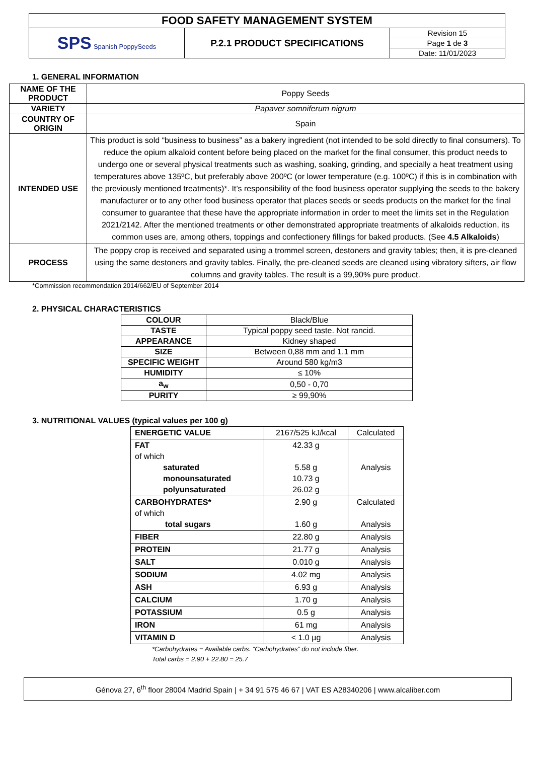| FOOD SAFETY MANAGEMENT SYSTEM | | |
| SPS Spanish PoppySeeds | P.2.1 PRODUCT SPECIFICATIONS | Revision 15 |
| | | Page 1 de 3 |
| | | Date: 11/01/2023 |
1. GENERAL INFORMATION
| NAME OF THE PRODUCT | Poppy Seeds |
| VARIETY | Papaver somniferum nigrum |
| COUNTRY OF ORIGIN | Spain |
| INTENDED USE | This product is sold “business to business” as a bakery ingredient (not intended to be sold directly to final consumers). To reduce the opium alkaloid content before being placed on the market for the final consumer, this product needs to undergo one or several physical treatments such as washing, soaking, grinding, and specially a heat treatment using temperatures above 135ºC, but preferably above 200ºC (or lower temperature (e.g. 100ºC) if this is in combination with the previously mentioned treatments)*. It’s responsibility of the food business operator supplying the seeds to the bakery manufacturer or to any other food business operator that places seeds or seeds products on the market for the final consumer to guarantee that these have the appropriate information in order to meet the limits set in the Regulation 2021/2142. After the mentioned treatments or other demonstrated appropriate treatments of alkaloids reduction, its common uses are, among others, toppings and confectionery fillings for baked products. (See 4.5 Alkaloids ) |
| PROCESS | The poppy crop is received and separated using a trommel screen, destoners and gravity tables; then, it is pre-cleaned using the same destoners and gravity tables. Finally, the pre-cleaned seeds are cleaned using vibratory sifters, air flow columns and gravity tables. The result is a 99,90% pure product. |
*Commission recommendation 2014/662/EU of September 2014
2. PHYSICAL CHARACTERISTICS
| COLOUR | Black/Blue |
| TASTE | Typical poppy seed taste. Not rancid. |
| APPEARANCE | Kidney shaped |
| SIZE | Between 0,88 mm and 1,1 mm |
| SPECIFIC WEIGHT | Around 580 kg/m3 |
| HUMIDITY | ≤ 10% |
| a<sub>w</sub> | 0,50 - 0,70 |
| PURITY | ≥ 99,90% |
3. NUTRITIONAL VALUES (typical values per 100 g)
| ENERGETIC VALUE | 2167/525 kJ/kcal | Calculated |
| FAT of which saturated monounsaturated polyunsaturated | 42.33 g 5.58 g 10.73 g 26.02 g | Analysis |
| CARBOHYDRATES* of which total sugars | 2.90 g 1.60 g | Calculated Analysis |
| FIBER | 22.80 g | Analysis |
| PROTEIN | 21.77 g | Analysis |
| SALT | 0.010 g | Analysis |
| SODIUM | 4.02 mg | Analysis |
| ASH | 6.93 g | Analysis |
| CALCIUM | 1.70 g | Analysis |
| POTASSIUM | 0.5 g | Analysis |
| IRON | 61 mg | Analysis |
| VITAMIN D | < 1.0 µg | Analysis |
*Carbohydrates = Available carbs. “Carbohydrates” do not include fiber.
Total carbs = 2.90 + 22.80 = 25.7
Génova 27, 6<sup>th</sup> floor 28004 Madrid Spain | + 34 91 575 46 67 | VAT ES A28340206 | www.alcaliber.com